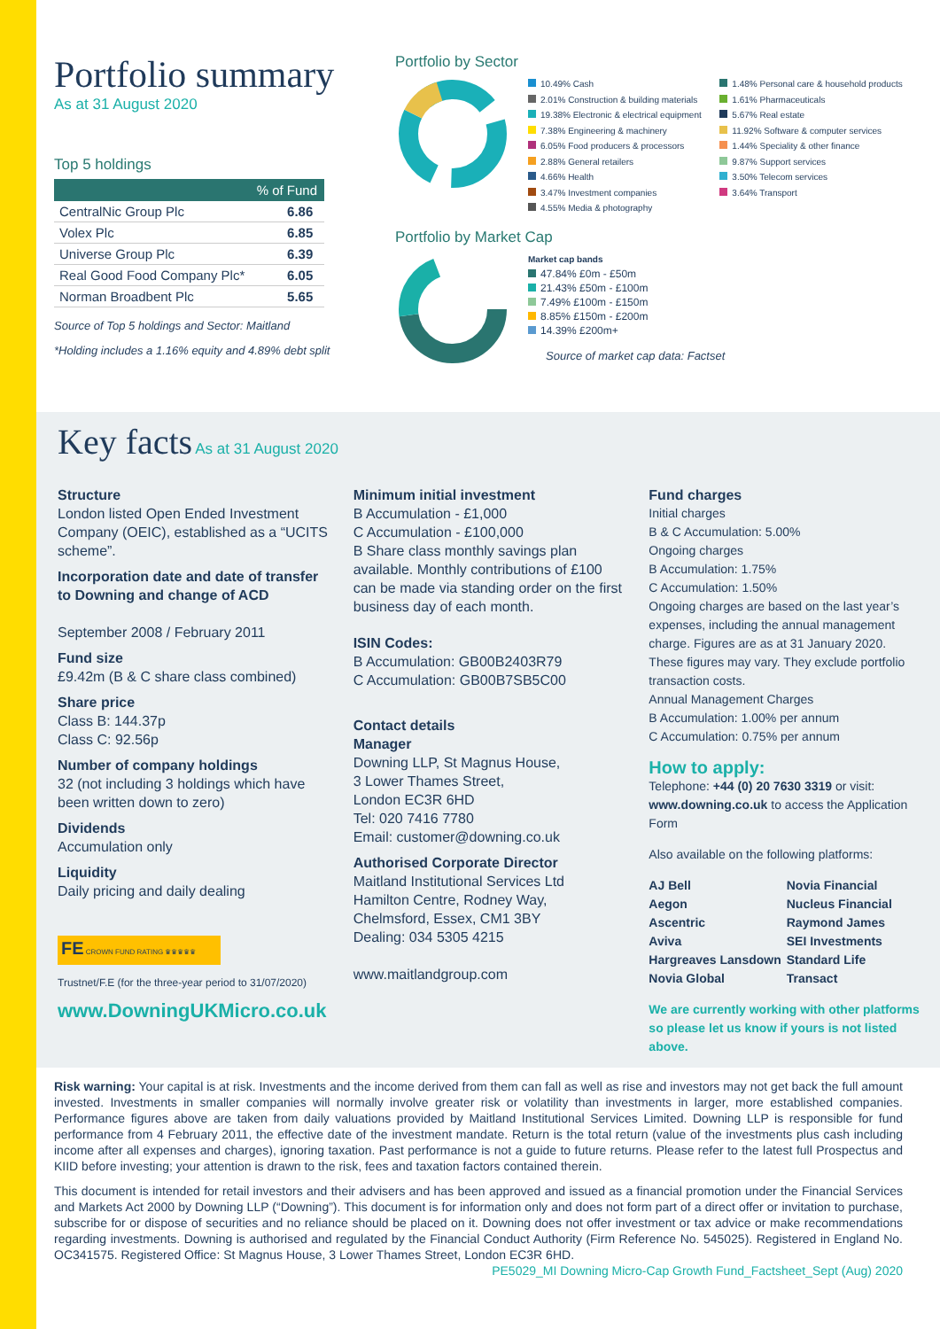Portfolio summary
As at 31 August 2020
Top 5 holdings
| % of Fund | |
| --- | --- |
| CentralNic Group Plc | 6.86 |
| Volex Plc | 6.85 |
| Universe Group Plc | 6.39 |
| Real Good Food Company Plc* | 6.05 |
| Norman Broadbent Plc | 5.65 |
Source of Top 5 holdings and Sector: Maitland
*Holding includes a 1.16% equity and 4.89% debt split
Portfolio by Sector
10.49% Cash
2.01% Construction & building materials
19.38% Electronic & electrical equipment
7.38% Engineering & machinery
6.05% Food producers & processors
2.88% General retailers
4.66% Health
3.47% Investment companies
4.55% Media & photography
1.48% Personal care & household products
1.61% Pharmaceuticals
5.67% Real estate
11.92% Software & computer services
1.44% Speciality & other finance
9.87% Support services
3.50% Telecom services
3.64% Transport
Portfolio by Market Cap
Market cap bands
47.84% £0m - £50m
21.43% £50m - £100m
7.49% £100m - £150m
8.85% £150m - £200m
14.39% £200m+
Source of market cap data: Factset
Key facts As at 31 August 2020
Structure
London listed Open Ended Investment Company (OEIC), established as a “UCITS scheme”.
Incorporation date and date of transfer to Downing and change of ACD
September 2008 / February 2011
Fund size
£9.42m (B & C share class combined)
Share price
Class B: 144.37p
Class C: 92.56p
Number of company holdings
32 (not including 3 holdings which have been written down to zero)
Dividends
Accumulation only
Liquidity
Daily pricing and daily dealing
FE CROWN FUND RATING ♛♛♛♛♛
Trustnet/F.E (for the three-year period to 31/07/2020)
www.DowningUKMicro.co.uk
Minimum initial investment
B Accumulation - £1,000
C Accumulation - £100,000
B Share class monthly savings plan available. Monthly contributions of £100 can be made via standing order on the first business day of each month.
ISIN Codes:
B Accumulation: GB00B2403R79
C Accumulation: GB00B7SB5C00
Contact details
Manager
Downing LLP, St Magnus House,
3 Lower Thames Street,
London EC3R 6HD
Tel: 020 7416 7780
Email: customer@downing.co.uk
Authorised Corporate Director
Maitland Institutional Services Ltd
Hamilton Centre, Rodney Way,
Chelmsford, Essex, CM1 3BY
Dealing: 034 5305 4215
www.maitlandgroup.com
Fund charges
Initial charges
B & C Accumulation: 5.00%
Ongoing charges
B Accumulation: 1.75%
C Accumulation: 1.50%
Ongoing charges are based on the last year’s expenses, including the annual management charge. Figures are as at 31 January 2020. These figures may vary. They exclude portfolio transaction costs.
Annual Management Charges
B Accumulation: 1.00% per annum
C Accumulation: 0.75% per annum
How to apply:
Telephone: +44 (0) 20 7630 3319 or visit: www.downing.co.uk to access the Application Form
Also available on the following platforms:
AJ Bell
Aegon
Ascentric
Aviva
Hargreaves Lansdown
Novia Global
Novia Financial
Nucleus Financial
Raymond James
SEI Investments
Standard Life
Transact
We are currently working with other platforms so please let us know if yours is not listed above.
Risk warning: Your capital is at risk. Investments and the income derived from them can fall as well as rise and investors may not get back the full amount invested. Investments in smaller companies will normally involve greater risk or volatility than investments in larger, more established companies. Performance figures above are taken from daily valuations provided by Maitland Institutional Services Limited. Downing LLP is responsible for fund performance from 4 February 2011, the effective date of the investment mandate. Return is the total return (value of the investments plus cash including income after all expenses and charges), ignoring taxation. Past performance is not a guide to future returns. Please refer to the latest full Prospectus and KIID before investing; your attention is drawn to the risk, fees and taxation factors contained therein.
This document is intended for retail investors and their advisers and has been approved and issued as a financial promotion under the Financial Services and Markets Act 2000 by Downing LLP (“Downing”). This document is for information only and does not form part of a direct offer or invitation to purchase, subscribe for or dispose of securities and no reliance should be placed on it. Downing does not offer investment or tax advice or make recommendations regarding investments. Downing is authorised and regulated by the Financial Conduct Authority (Firm Reference No. 545025). Registered in England No. OC341575. Registered Office: St Magnus House, 3 Lower Thames Street, London EC3R 6HD.
PE5029_MI Downing Micro-Cap Growth Fund_Factsheet_Sept (Aug) 2020